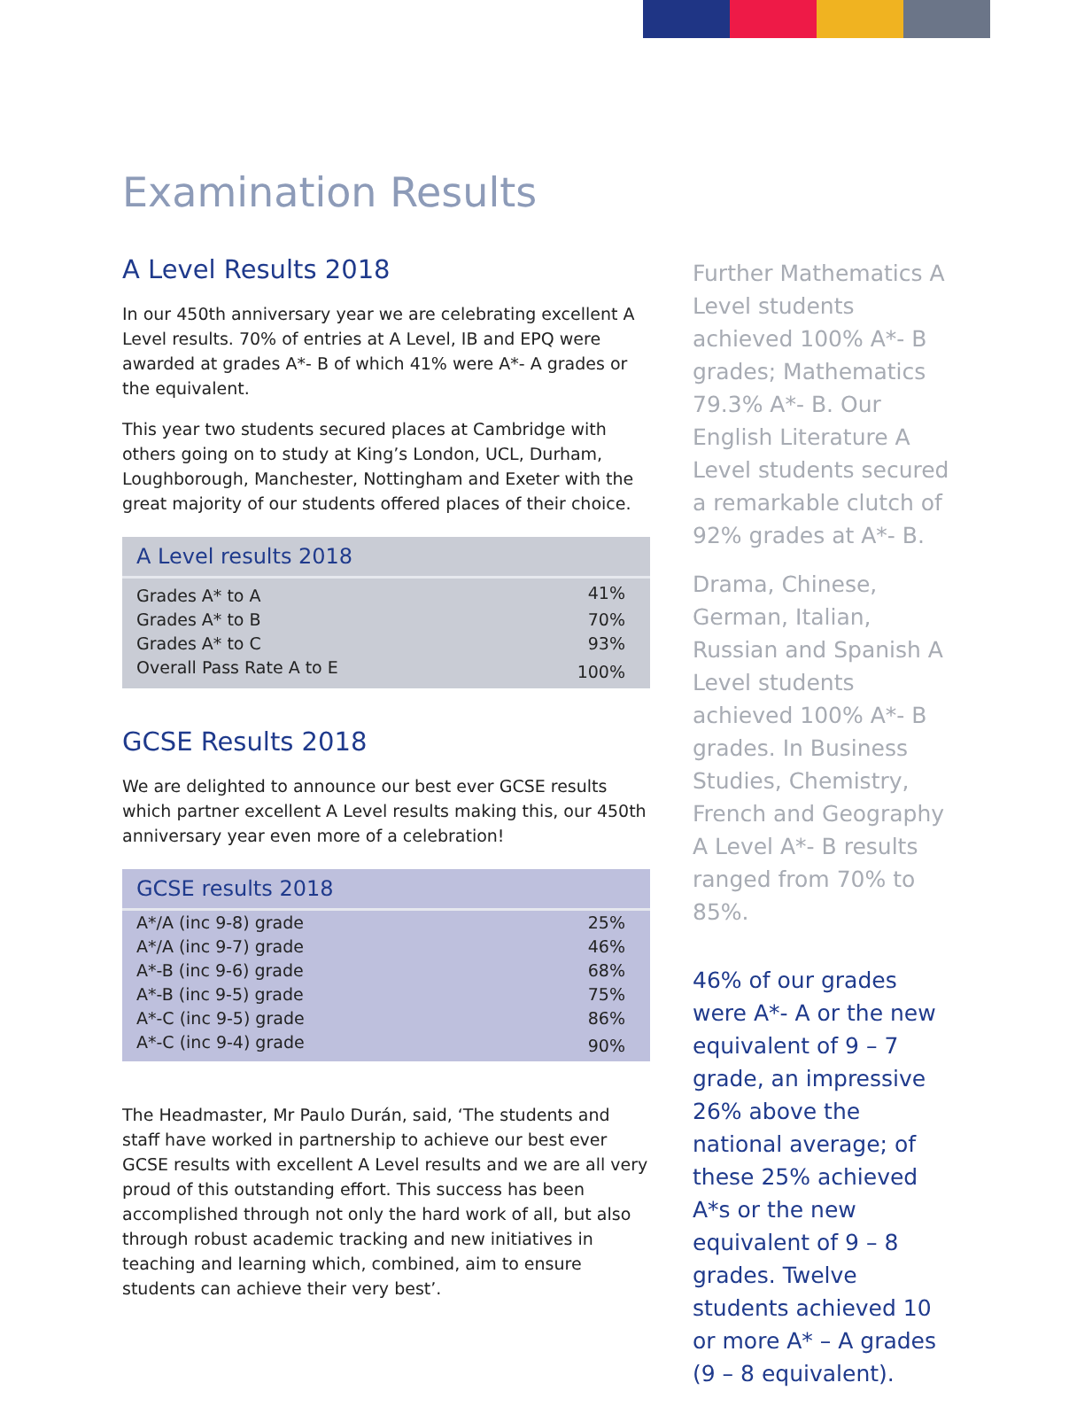Examination Results
A Level Results 2018
In our 450th anniversary year we are celebrating excellent A Level results. 70% of entries at A Level, IB and EPQ were awarded at grades A*- B of which 41% were A*- A grades or the equivalent.
This year two students secured places at Cambridge with others going on to study at King’s London, UCL, Durham, Loughborough, Manchester, Nottingham and Exeter with the great majority of our students offered places of their choice.
| A Level results 2018 | |
| --- | --- |
| Grades A* to A | 41% |
| Grades A* to B | 70% |
| Grades A* to C | 93% |
| Overall Pass Rate A to E | 100% |
GCSE Results 2018
We are delighted to announce our best ever GCSE results which partner excellent A Level results making this, our 450th anniversary year even more of a celebration!
| GCSE results 2018 | |
| --- | --- |
| A*/A (inc 9-8) grade | 25% |
| A*/A (inc 9-7) grade | 46% |
| A*-B (inc 9-6) grade | 68% |
| A*-B (inc 9-5) grade | 75% |
| A*-C (inc 9-5) grade | 86% |
| A*-C (inc 9-4) grade | 90% |
The Headmaster, Mr Paulo Durán, said, ‘The students and staff have worked in partnership to achieve our best ever GCSE results with excellent A Level results and we are all very proud of this outstanding effort. This success has been accomplished through not only the hard work of all, but also through robust academic tracking and new initiatives in teaching and learning which, combined, aim to ensure students can achieve their very best’.
Further Mathematics A Level students achieved 100% A*- B grades; Mathematics 79.3% A*- B. Our English Literature A Level students secured a remarkable clutch of 92% grades at A*- B.
Drama, Chinese, German, Italian, Russian and Spanish A Level students achieved 100% A*- B grades. In Business Studies, Chemistry, French and Geography A Level A*- B results ranged from 70% to 85%.
46% of our grades were A*- A or the new equivalent of 9 – 7 grade, an impressive 26% above the national average; of these 25% achieved A*s or the new equivalent of 9 – 8 grades. Twelve students achieved 10 or more A* – A grades (9 – 8 equivalent).